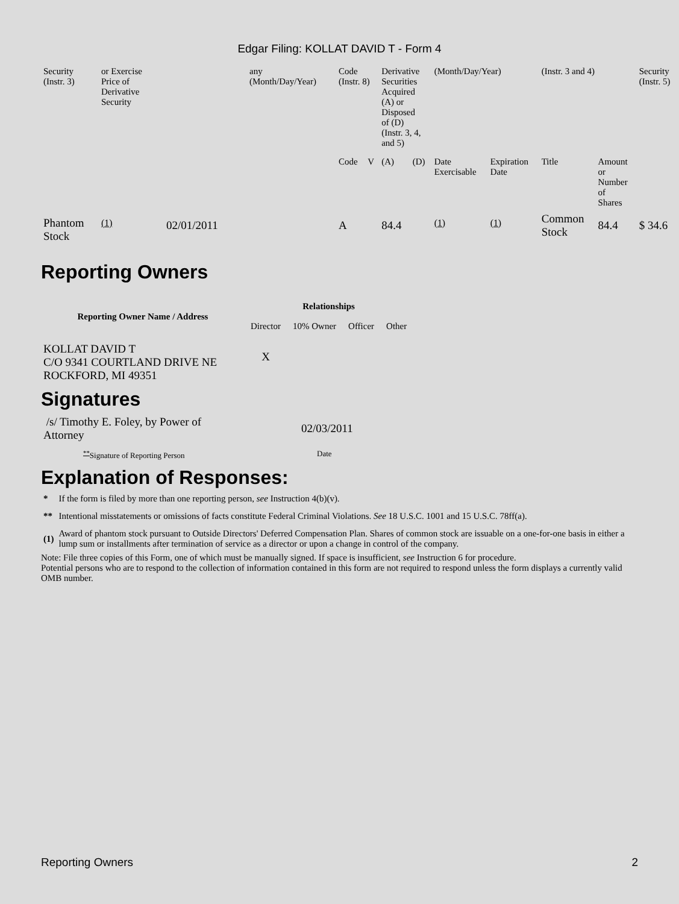Edgar Filing: KOLLAT DAVID T - Form 4
| Security (Instr. 3) | or Exercise Price of Derivative Security | | any (Month/Day/Year) | Code (Instr. 8) | | Derivative Securities Acquired (A) or Disposed of (D) (Instr. 3, 4, and 5) | | (Month/Day/Year) | | (Instr. 3 and 4) | | Security (Instr. 5) |
| | | | | Code | V | (A) | (D) | Date Exercisable | Expiration Date | Title | Amount or Number of Shares | |
| Phantom Stock | <sup>(1)</sup> | 02/01/2011 | | A | | 84.4 | | <sup>(1)</sup> | <sup>(1)</sup> | Common Stock | 84.4 | $ 34.6 |
Reporting Owners
| Reporting Owner Name / Address | Relationships | | | |
| --- | --- | --- | --- | --- |
| | Director | 10% Owner | Officer | Other |
| KOLLAT DAVID T C/O 9341 COURTLAND DRIVE NE ROCKFORD, MI 49351 | X | | | |
Signatures
| /s/ Timothy E. Foley, by Power of Attorney | 02/03/2011 |
| <sup>**</sup> Signature of Reporting Person | Date |
Explanation of Responses:
| * | If the form is filed by more than one reporting person, see Instruction 4(b)(v). |
| ** | Intentional misstatements or omissions of facts constitute Federal Criminal Violations. See 18 U.S.C. 1001 and 15 U.S.C. 78ff(a). |
| (1) | Award of phantom stock pursuant to Outside Directors' Deferred Compensation Plan. Shares of common stock are issuable on a one-for-one basis in either a lump sum or installments after termination of service as a director or upon a change in control of the company. |
Note: File three copies of this Form, one of which must be manually signed. If space is insufficient, see Instruction 6 for procedure.
Potential persons who are to respond to the collection of information contained in this form are not required to respond unless the form displays a currently valid OMB number.
Reporting Owners 2